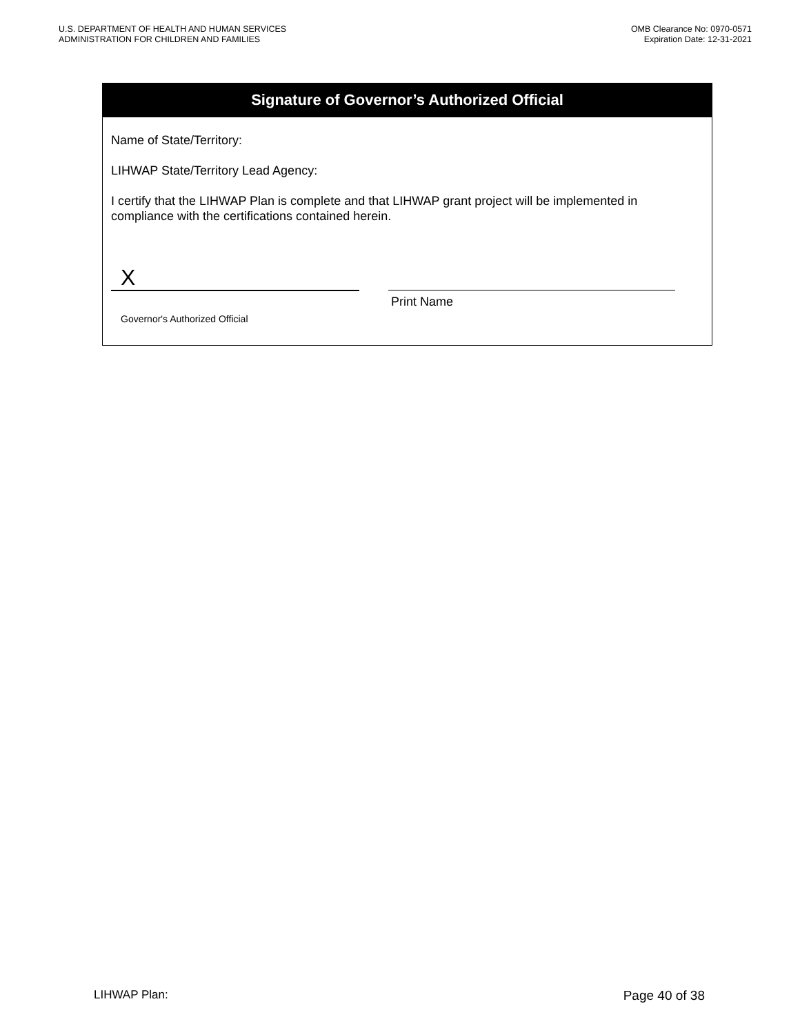U.S. DEPARTMENT OF HEALTH AND HUMAN SERVICES
ADMINISTRATION FOR CHILDREN AND FAMILIES
OMB Clearance No: 0970-0571
Expiration Date: 12-31-2021
Signature of Governor’s Authorized Official
Name of State/Territory:
LIHWAP State/Territory Lead Agency:
I certify that the LIHWAP Plan is complete and that LIHWAP grant project will be implemented in compliance with the certifications contained herein.
X
Governor's Authorized Official
Print Name
LIHWAP Plan: Page 40 of 38